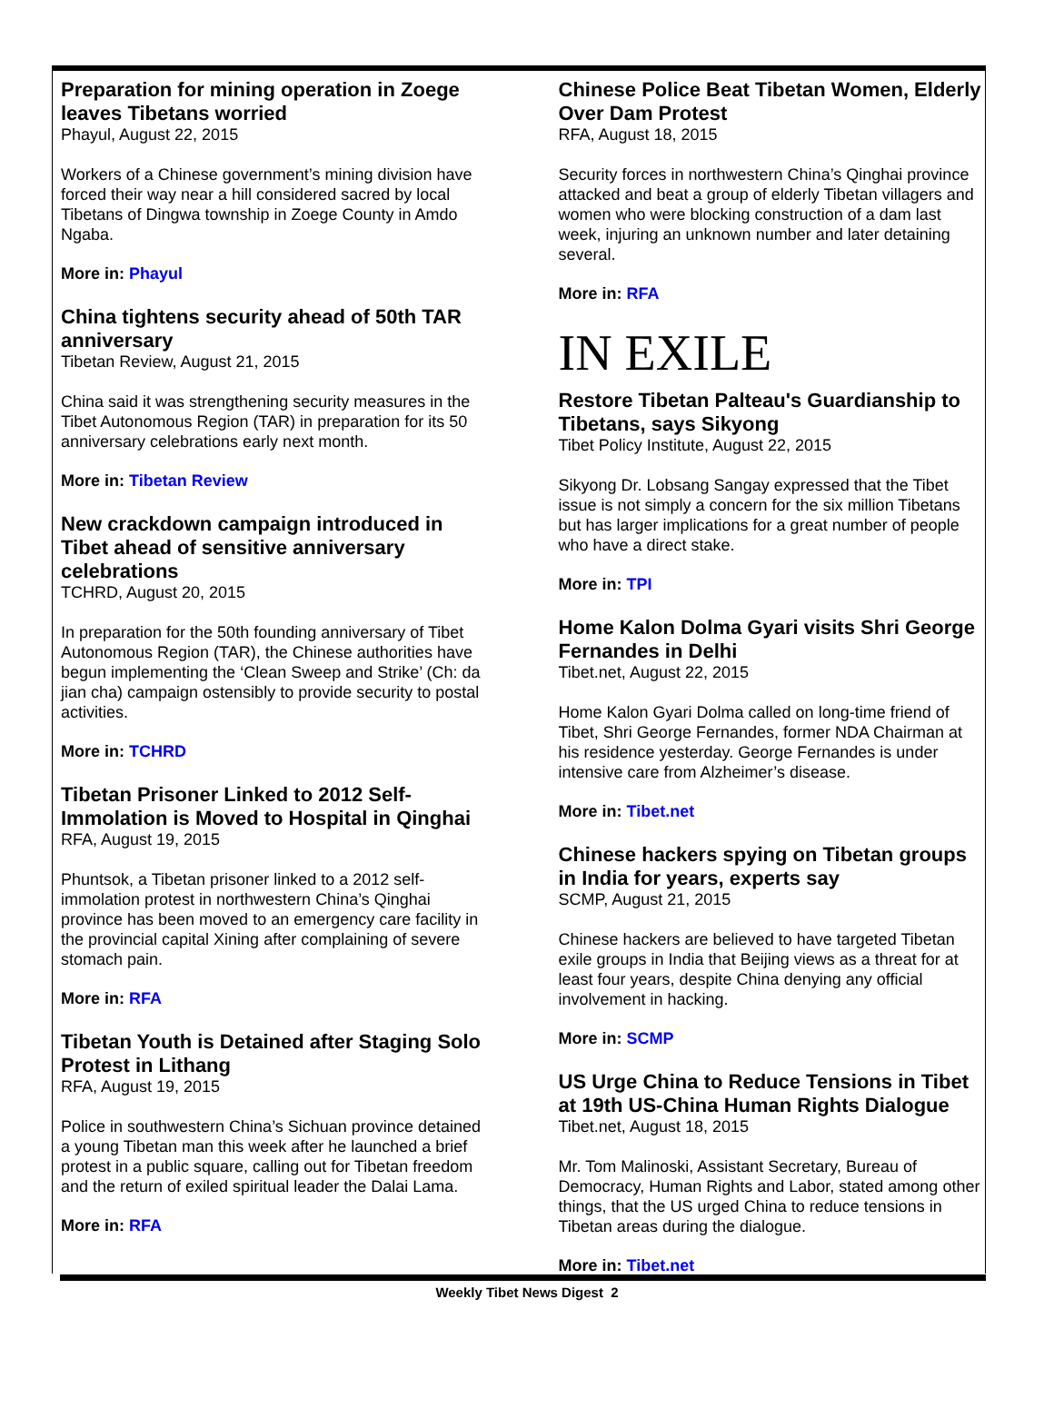Preparation for mining operation in Zoege leaves Tibetans worried
Phayul, August 22, 2015
Workers of a Chinese government’s mining division have forced their way near a hill considered sacred by local Tibetans of Dingwa township in Zoege County in Amdo Ngaba.
More in: Phayul
China tightens security ahead of 50th TAR anniversary
Tibetan Review, August 21, 2015
China said it was strengthening security measures in the Tibet Autonomous Region (TAR) in preparation for its 50 anniversary celebrations early next month.
More in: Tibetan Review
New crackdown campaign introduced in Tibet ahead of sensitive anniversary celebrations
TCHRD, August 20, 2015
In preparation for the 50th founding anniversary of Tibet Autonomous Region (TAR), the Chinese authorities have begun implementing the ‘Clean Sweep and Strike’ (Ch: da jian cha) campaign ostensibly to provide security to postal activities.
More in: TCHRD
Tibetan Prisoner Linked to 2012 Self-Immolation is Moved to Hospital in Qinghai
RFA, August 19, 2015
Phuntsok, a Tibetan prisoner linked to a 2012 self-immolation protest in northwestern China’s Qinghai province has been moved to an emergency care facility in the provincial capital Xining after complaining of severe stomach pain.
More in: RFA
Tibetan Youth is Detained after Staging Solo Protest in Lithang
RFA, August 19, 2015
Police in southwestern China’s Sichuan province detained a young Tibetan man this week after he launched a brief protest in a public square, calling out for Tibetan freedom and the return of exiled spiritual leader the Dalai Lama.
More in: RFA
Chinese Police Beat Tibetan Women, Elderly Over Dam Protest
RFA, August 18, 2015
Security forces in northwestern China’s Qinghai province attacked and beat a group of elderly Tibetan villagers and women who were blocking construction of a dam last week, injuring an unknown number and later detaining several.
More in: RFA
IN EXILE
Restore Tibetan Palteau's Guardianship to Tibetans, says Sikyong
Tibet Policy Institute, August 22, 2015
Sikyong Dr. Lobsang Sangay expressed that the Tibet issue is not simply a concern for the six million Tibetans but has larger implications for a great number of people who have a direct stake.
More in: TPI
Home Kalon Dolma Gyari visits Shri George Fernandes in Delhi
Tibet.net, August 22, 2015
Home Kalon Gyari Dolma called on long-time friend of Tibet, Shri George Fernandes, former NDA Chairman at his residence yesterday. George Fernandes is under intensive care from Alzheimer’s disease.
More in: Tibet.net
Chinese hackers spying on Tibetan groups in India for years, experts say
SCMP, August 21, 2015
Chinese hackers are believed to have targeted Tibetan exile groups in India that Beijing views as a threat for at least four years, despite China denying any official involvement in hacking.
More in: SCMP
US Urge China to Reduce Tensions in Tibet at 19th US-China Human Rights Dialogue
Tibet.net, August 18, 2015
Mr. Tom Malinoski, Assistant Secretary, Bureau of Democracy, Human Rights and Labor, stated among other things, that the US urged China to reduce tensions in Tibetan areas during the dialogue.
More in: Tibet.net
Weekly Tibet News Digest 2